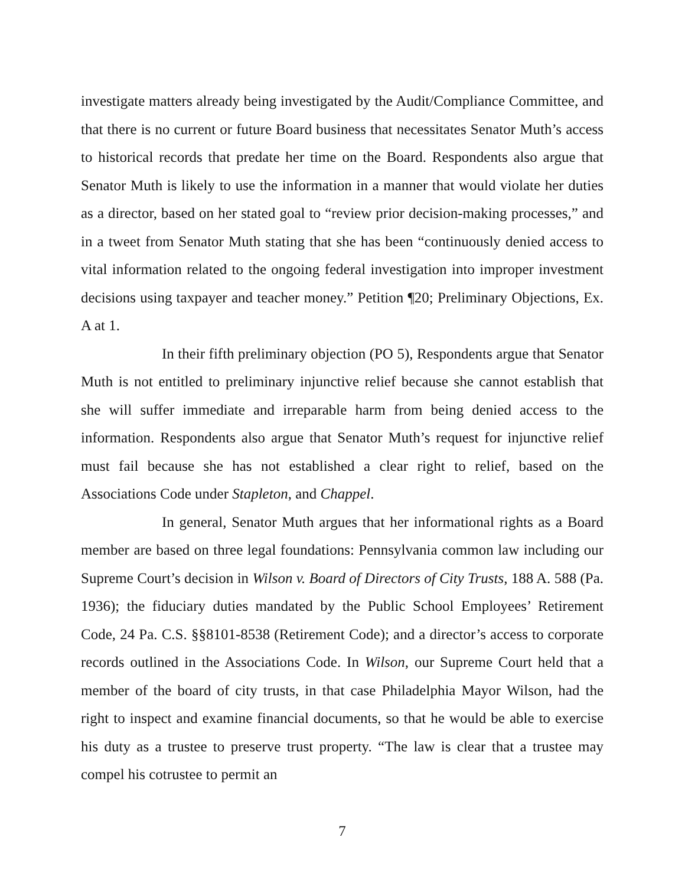investigate matters already being investigated by the Audit/Compliance Committee, and that there is no current or future Board business that necessitates Senator Muth’s access to historical records that predate her time on the Board. Respondents also argue that Senator Muth is likely to use the information in a manner that would violate her duties as a director, based on her stated goal to “review prior decision-making processes,” and in a tweet from Senator Muth stating that she has been “continuously denied access to vital information related to the ongoing federal investigation into improper investment decisions using taxpayer and teacher money.” Petition ¶20; Preliminary Objections, Ex. A at 1.
In their fifth preliminary objection (PO 5), Respondents argue that Senator Muth is not entitled to preliminary injunctive relief because she cannot establish that she will suffer immediate and irreparable harm from being denied access to the information. Respondents also argue that Senator Muth’s request for injunctive relief must fail because she has not established a clear right to relief, based on the Associations Code under Stapleton, and Chappel.
In general, Senator Muth argues that her informational rights as a Board member are based on three legal foundations: Pennsylvania common law including our Supreme Court’s decision in Wilson v. Board of Directors of City Trusts, 188 A. 588 (Pa. 1936); the fiduciary duties mandated by the Public School Employees’ Retirement Code, 24 Pa. C.S. §§8101-8538 (Retirement Code); and a director’s access to corporate records outlined in the Associations Code. In Wilson, our Supreme Court held that a member of the board of city trusts, in that case Philadelphia Mayor Wilson, had the right to inspect and examine financial documents, so that he would be able to exercise his duty as a trustee to preserve trust property. “The law is clear that a trustee may compel his cotrustee to permit an
7